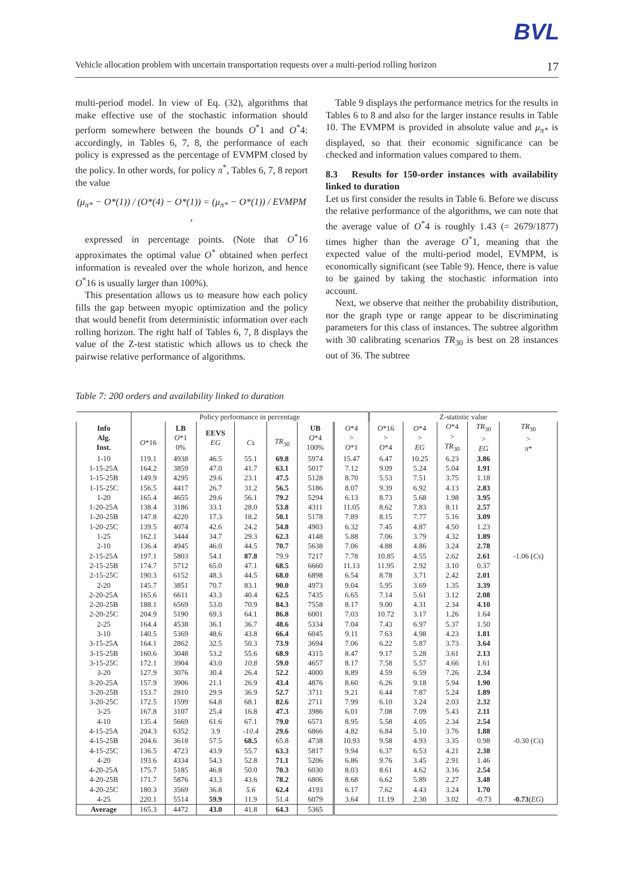BVL
Vehicle allocation problem with uncertain transportation requests over a multi-period rolling horizon 17
multi-period model. In view of Eq. (32), algorithms that make effective use of the stochastic information should perform somewhere between the bounds O<sup>*</sup>1 and O<sup>*</sup>4: accordingly, in Tables 6, 7, 8, the performance of each policy is expressed as the percentage of EVMPM closed by the policy. In other words, for policy π<sup>*</sup>, Tables 6, 7, 8 report the value
(μ<sub>π*</sub> − O*(1)) / (O*(4) − O*(1)) = (μ<sub>π*</sub> − O*(1)) / EVMPM ,
expressed in percentage points. (Note that O<sup>*</sup>16 approximates the optimal value O<sup>*</sup> obtained when perfect information is revealed over the whole horizon, and hence O<sup>*</sup>16 is usually larger than 100%).
This presentation allows us to measure how each policy fills the gap between myopic optimization and the policy that would benefit from deterministic information over each rolling horizon. The right half of Tables 6, 7, 8 displays the value of the Z-test statistic which allows us to check the pairwise relative performance of algorithms.
Table 9 displays the performance metrics for the results in Tables 6 to 8 and also for the larger instance results in Table 10. The EVMPM is provided in absolute value and μ<sub>π*</sub> is displayed, so that their economic significance can be checked and information values compared to them.
8.3 Results for 150-order instances with availability linked to duration
Let us first consider the results in Table 6. Before we discuss the relative performance of the algorithms, we can note that the average value of O<sup>*</sup>4 is roughly 1.43 (= 2679/1877) times higher than the average O<sup>*</sup>1, meaning that the expected value of the multi-period model, EVMPM, is economically significant (see Table 9). Hence, there is value to be gained by taking the stochastic information into account.
Next, we observe that neither the probability distribution, nor the graph type or range appear to be discriminating parameters for this class of instances. The subtree algorithm with 30 calibrating scenarios TR<sub>30</sub> is best on 28 instances out of 36. The subtree
Table 7: 200 orders and availability linked to duration
| | Policy performance in percentage | | | | | | | Z-statistic value | | | | |
| Info Alg. Inst. | O *16 | LB O *1 0% | EEVS EG | Cs | TR<sub>30</sub> | UB O *4 100% | O *4 > O *1 | O *16 > O *4 | O *4 > EG | O *4 > TR<sub>30</sub> | TR<sub>30</sub> > EG | TR<sub>30</sub> > π * |
| 1-10 | 119.1 | 4938 | 46.5 | 55.1 | 69.8 | 5974 | 15.47 | 6.47 | 10.25 | 6.23 | 3.86 | |
| 1-15-25A | 164.2 | 3859 | 47.0 | 41.7 | 63.1 | 5017 | 7.12 | 9.09 | 5.24 | 5.04 | 1.91 | |
| 1-15-25B | 149.9 | 4295 | 29.6 | 23.1 | 47.5 | 5128 | 8.70 | 5.53 | 7.51 | 3.75 | 1.18 | |
| 1-15-25C | 156.5 | 4417 | 26.7 | 31.2 | 56.5 | 5186 | 8.07 | 9.39 | 6.92 | 4.13 | 2.83 | |
| 1-20 | 165.4 | 4655 | 29.6 | 56.1 | 79.2 | 5294 | 6.13 | 8.73 | 5.68 | 1.98 | 3.95 | |
| 1-20-25A | 138.4 | 3186 | 33.1 | 28.0 | 53.8 | 4311 | 11.05 | 8.62 | 7.83 | 8.11 | 2.57 | |
| 1-20-25B | 147.8 | 4220 | 17.3 | 18.2 | 50.1 | 5178 | 7.89 | 8.15 | 7.77 | 5.16 | 3.09 | |
| 1-20-25C | 139.5 | 4074 | 42.6 | 24.2 | 54.8 | 4903 | 6.32 | 7.45 | 4.87 | 4.50 | 1.23 | |
| 1-25 | 162.1 | 3444 | 34.7 | 29.3 | 62.3 | 4148 | 5.88 | 7.06 | 3.79 | 4.32 | 1.89 | |
| 2-10 | 136.4 | 4945 | 46.0 | 44.5 | 70.7 | 5638 | 7.06 | 4.88 | 4.86 | 3.24 | 2.78 | |
| 2-15-25A | 197.1 | 5803 | 54.1 | 87.8 | 79.9 | 7217 | 7.78 | 10.85 | 4.55 | 2.62 | 2.61 | -1.06 ( Cs ) |
| 2-15-25B | 174.7 | 5712 | 65.0 | 47.1 | 68.5 | 6660 | 11.13 | 11.95 | 2.92 | 3.10 | 0.37 | |
| 2-15-25C | 190.3 | 6152 | 48.3 | 44.5 | 68.0 | 6898 | 6.54 | 8.78 | 3.71 | 2.42 | 2.01 | |
| 2-20 | 145.7 | 3851 | 70.7 | 83.1 | 90.0 | 4973 | 9.04 | 5.95 | 3.69 | 1.35 | 3.39 | |
| 2-20-25A | 165.6 | 6611 | 43.3 | 40.4 | 62.5 | 7435 | 6.65 | 7.14 | 5.61 | 3.12 | 2.08 | |
| 2-20-25B | 188.1 | 6569 | 53.0 | 70.9 | 84.3 | 7558 | 8.17 | 9.00 | 4.31 | 2.34 | 4.10 | |
| 2-20-25C | 204.9 | 5190 | 69.3 | 64.1 | 86.8 | 6001 | 7.03 | 10.72 | 3.17 | 1.26 | 1.64 | |
| 2-25 | 164.4 | 4538 | 36.1 | 36.7 | 48.6 | 5334 | 7.04 | 7.43 | 6.97 | 5.37 | 1.50 | |
| 3-10 | 140.5 | 5369 | 48.6 | 43.8 | 66.4 | 6045 | 9.11 | 7.63 | 4.98 | 4.23 | 1.81 | |
| 3-15-25A | 164.1 | 2862 | 32.5 | 50.3 | 73.9 | 3694 | 7.06 | 6.22 | 5.87 | 3.73 | 3.64 | |
| 3-15-25B | 160.6 | 3048 | 53.2 | 55.6 | 68.9 | 4315 | 8.47 | 9.17 | 5.28 | 3.61 | 2.13 | |
| 3-15-25C | 172.1 | 3904 | 43.0 | 10.8 | 59.0 | 4657 | 8.17 | 7.58 | 5.57 | 4.66 | 1.61 | |
| 3-20 | 127.9 | 3076 | 30.4 | 26.4 | 52.2 | 4000 | 8.89 | 4.59 | 6.59 | 7.26 | 2.34 | |
| 3-20-25A | 157.9 | 3906 | 21.1 | 26.9 | 43.4 | 4876 | 8.60 | 6.26 | 9.18 | 5.94 | 1.90 | |
| 3-20-25B | 153.7 | 2810 | 29.9 | 36.9 | 52.7 | 3711 | 9.21 | 6.44 | 7.87 | 5.24 | 1.89 | |
| 3-20-25C | 172.5 | 1599 | 64.8 | 68.1 | 82.6 | 2711 | 7.99 | 6.10 | 3.24 | 2.03 | 2.32 | |
| 3-25 | 167.8 | 3107 | 25.4 | 16.8 | 47.3 | 3986 | 6.01 | 7.08 | 7.09 | 5.43 | 2.11 | |
| 4-10 | 135.4 | 5669 | 61.6 | 67.1 | 79.0 | 6571 | 8.95 | 5.58 | 4.05 | 2.34 | 2.54 | |
| 4-15-25A | 204.3 | 6352 | 3.9 | -10.4 | 29.6 | 6866 | 4.82 | 6.84 | 5.10 | 3.76 | 1.88 | |
| 4-15-25B | 204.6 | 3618 | 57.5 | 68.5 | 65.8 | 4738 | 10.93 | 9.58 | 4.93 | 3.35 | 0.98 | -0.30 ( Cs ) |
| 4-15-25C | 136.5 | 4723 | 43.9 | 55.7 | 63.3 | 5817 | 9.94 | 6.37 | 6.53 | 4.21 | 2.38 | |
| 4-20 | 193.6 | 4334 | 54.3 | 52.8 | 71.1 | 5206 | 6.86 | 9.76 | 3.45 | 2.91 | 1.46 | |
| 4-20-25A | 175.7 | 5185 | 46.8 | 50.0 | 70.3 | 6030 | 8.03 | 8.61 | 4.62 | 3.16 | 2.54 | |
| 4-20-25B | 171.7 | 5876 | 43.3 | 43.6 | 78.2 | 6806 | 8.68 | 6.62 | 5.89 | 2.27 | 3.48 | |
| 4-20-25C | 180.3 | 3569 | 36.8 | 5.6 | 62.4 | 4193 | 6.17 | 7.62 | 4.43 | 3.24 | 1.70 | |
| 4-25 | 220.1 | 5514 | 59.9 | 11.9 | 51.4 | 6079 | 3.64 | 11.19 | 2.30 | 3.02 | -0.73 | -0.73 ( EG ) |
| Average | 165.3 | 4472 | 43.0 | 41.8 | 64.3 | 5365 | | | | | | |